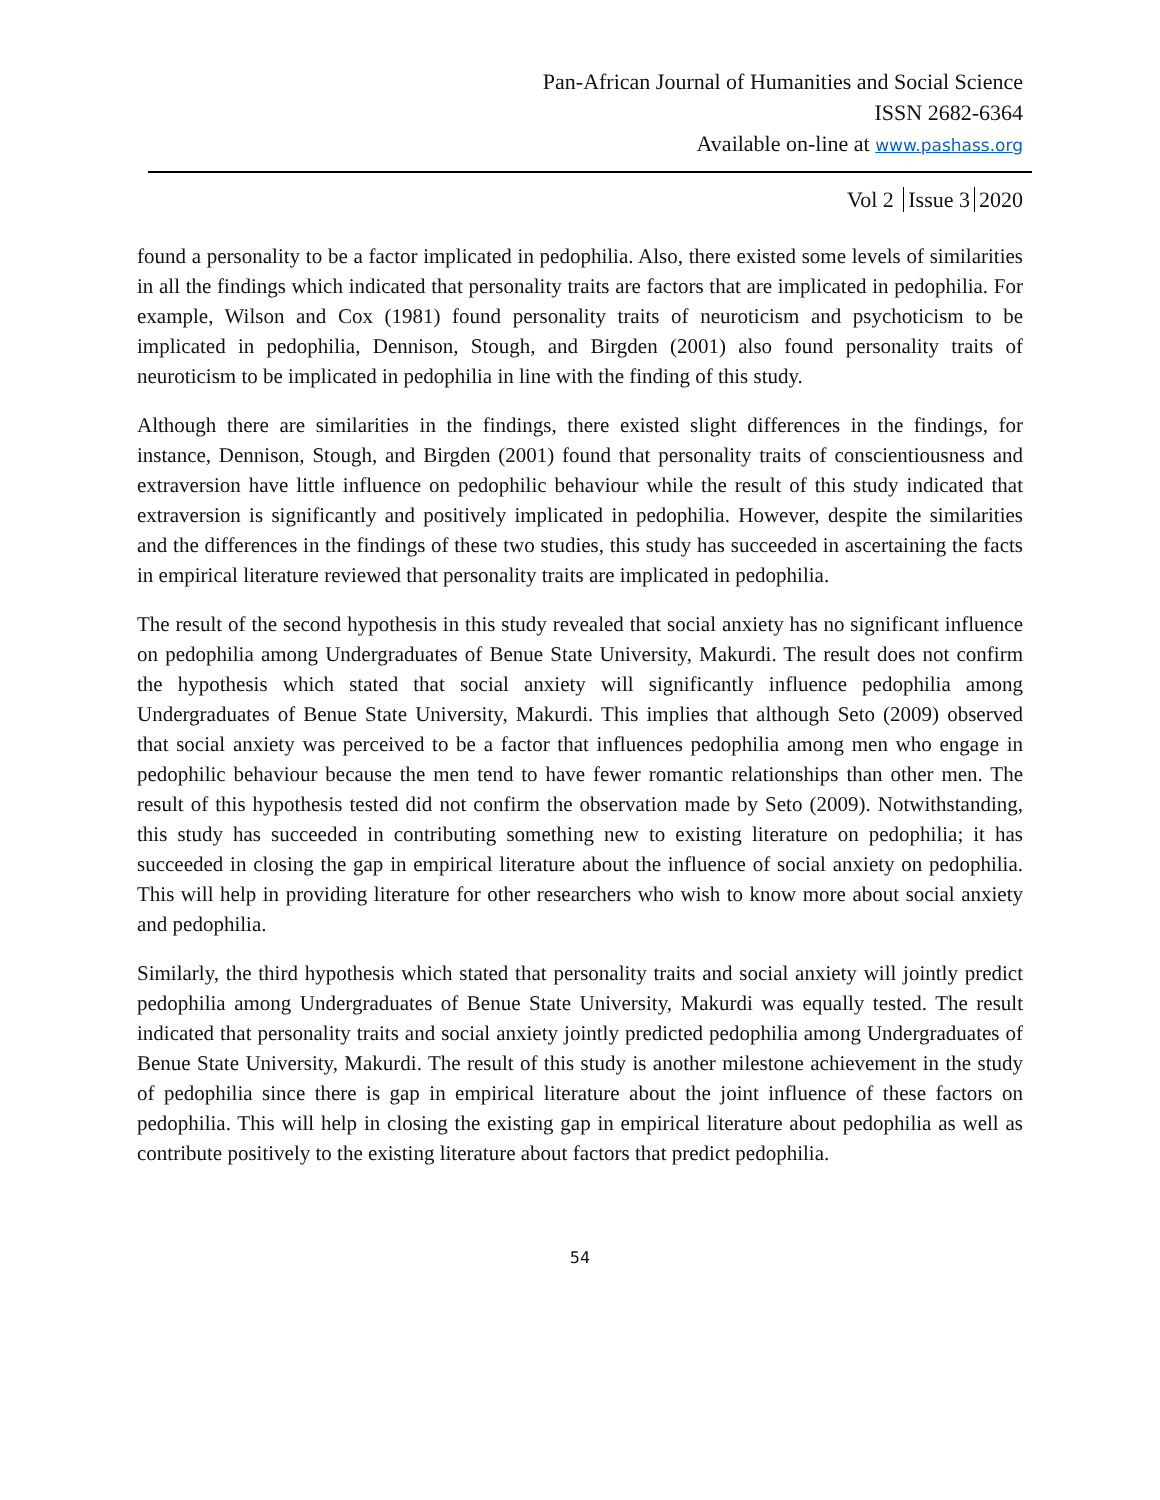Pan-African Journal of Humanities and Social Science
ISSN 2682-6364
Available on-line at www.pashass.org
Vol 2 Issue 3 2020
found a personality to be a factor implicated in pedophilia. Also, there existed some levels of similarities in all the findings which indicated that personality traits are factors that are implicated in pedophilia. For example, Wilson and Cox (1981) found personality traits of neuroticism and psychoticism to be implicated in pedophilia, Dennison, Stough, and Birgden (2001) also found personality traits of neuroticism to be implicated in pedophilia in line with the finding of this study.
Although there are similarities in the findings, there existed slight differences in the findings, for instance, Dennison, Stough, and Birgden (2001) found that personality traits of conscientiousness and extraversion have little influence on pedophilic behaviour while the result of this study indicated that extraversion is significantly and positively implicated in pedophilia. However, despite the similarities and the differences in the findings of these two studies, this study has succeeded in ascertaining the facts in empirical literature reviewed that personality traits are implicated in pedophilia.
The result of the second hypothesis in this study revealed that social anxiety has no significant influence on pedophilia among Undergraduates of Benue State University, Makurdi. The result does not confirm the hypothesis which stated that social anxiety will significantly influence pedophilia among Undergraduates of Benue State University, Makurdi. This implies that although Seto (2009) observed that social anxiety was perceived to be a factor that influences pedophilia among men who engage in pedophilic behaviour because the men tend to have fewer romantic relationships than other men. The result of this hypothesis tested did not confirm the observation made by Seto (2009). Notwithstanding, this study has succeeded in contributing something new to existing literature on pedophilia; it has succeeded in closing the gap in empirical literature about the influence of social anxiety on pedophilia. This will help in providing literature for other researchers who wish to know more about social anxiety and pedophilia.
Similarly, the third hypothesis which stated that personality traits and social anxiety will jointly predict pedophilia among Undergraduates of Benue State University, Makurdi was equally tested. The result indicated that personality traits and social anxiety jointly predicted pedophilia among Undergraduates of Benue State University, Makurdi. The result of this study is another milestone achievement in the study of pedophilia since there is gap in empirical literature about the joint influence of these factors on pedophilia. This will help in closing the existing gap in empirical literature about pedophilia as well as contribute positively to the existing literature about factors that predict pedophilia.
54